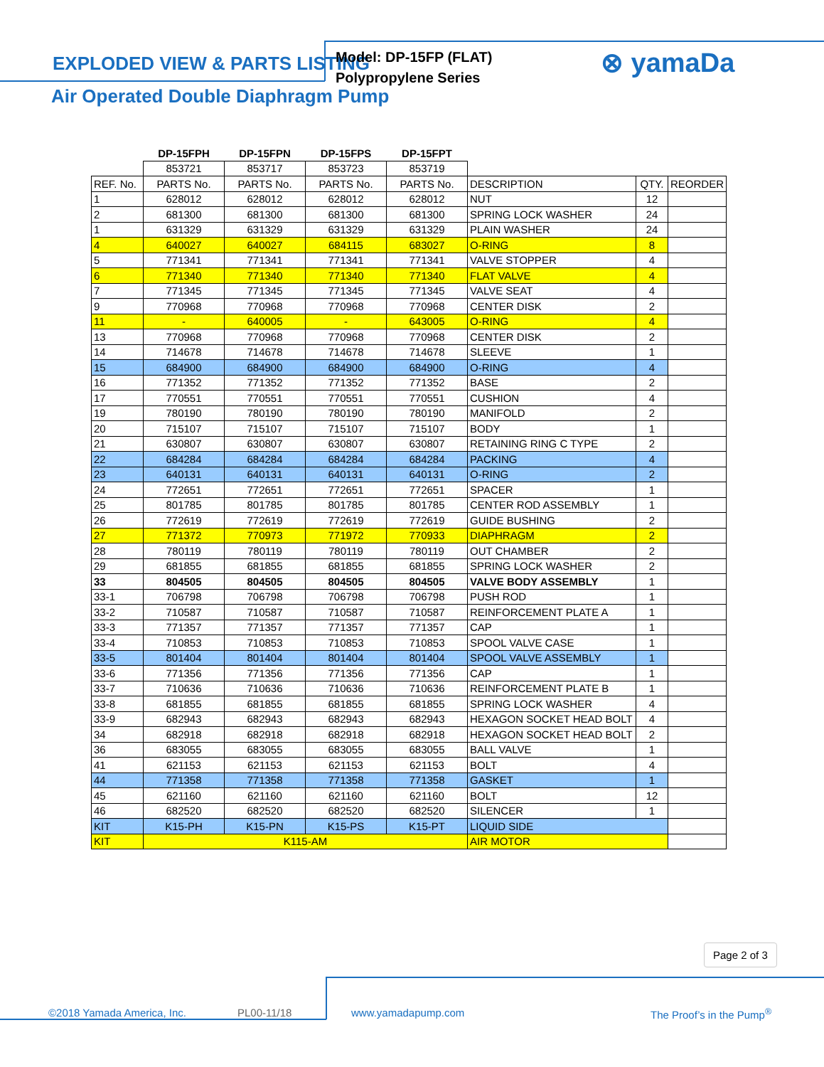EXPLODED VIEW & PARTS LISTING
Air Operated Double Diaphragm Pump
Model: DP-15FP (FLAT)
Polypropylene Series
⊗ yamaDa
| | DP-15FPH | DP-15FPN | DP-15FPS | DP-15FPT | | | |
| --- | --- | --- | --- | --- | --- | --- | --- |
| | 853721 | 853717 | 853723 | 853719 | | | |
| REF. No. | PARTS No. | PARTS No. | PARTS No. | PARTS No. | DESCRIPTION | QTY. | REORDER |
| 1 | 628012 | 628012 | 628012 | 628012 | NUT | 12 | |
| 2 | 681300 | 681300 | 681300 | 681300 | SPRING LOCK WASHER | 24 | |
| 1 | 631329 | 631329 | 631329 | 631329 | PLAIN WASHER | 24 | |
| 4 | 640027 | 640027 | 684115 | 683027 | O-RING | 8 | |
| 5 | 771341 | 771341 | 771341 | 771341 | VALVE STOPPER | 4 | |
| 6 | 771340 | 771340 | 771340 | 771340 | FLAT VALVE | 4 | |
| 7 | 771345 | 771345 | 771345 | 771345 | VALVE SEAT | 4 | |
| 9 | 770968 | 770968 | 770968 | 770968 | CENTER DISK | 2 | |
| 11 | - | 640005 | - | 643005 | O-RING | 4 | |
| 13 | 770968 | 770968 | 770968 | 770968 | CENTER DISK | 2 | |
| 14 | 714678 | 714678 | 714678 | 714678 | SLEEVE | 1 | |
| 15 | 684900 | 684900 | 684900 | 684900 | O-RING | 4 | |
| 16 | 771352 | 771352 | 771352 | 771352 | BASE | 2 | |
| 17 | 770551 | 770551 | 770551 | 770551 | CUSHION | 4 | |
| 19 | 780190 | 780190 | 780190 | 780190 | MANIFOLD | 2 | |
| 20 | 715107 | 715107 | 715107 | 715107 | BODY | 1 | |
| 21 | 630807 | 630807 | 630807 | 630807 | RETAINING RING C TYPE | 2 | |
| 22 | 684284 | 684284 | 684284 | 684284 | PACKING | 4 | |
| 23 | 640131 | 640131 | 640131 | 640131 | O-RING | 2 | |
| 24 | 772651 | 772651 | 772651 | 772651 | SPACER | 1 | |
| 25 | 801785 | 801785 | 801785 | 801785 | CENTER ROD ASSEMBLY | 1 | |
| 26 | 772619 | 772619 | 772619 | 772619 | GUIDE BUSHING | 2 | |
| 27 | 771372 | 770973 | 771972 | 770933 | DIAPHRAGM | 2 | |
| 28 | 780119 | 780119 | 780119 | 780119 | OUT CHAMBER | 2 | |
| 29 | 681855 | 681855 | 681855 | 681855 | SPRING LOCK WASHER | 2 | |
| 33 | 804505 | 804505 | 804505 | 804505 | VALVE BODY ASSEMBLY | 1 | |
| 33-1 | 706798 | 706798 | 706798 | 706798 | PUSH ROD | 1 | |
| 33-2 | 710587 | 710587 | 710587 | 710587 | REINFORCEMENT PLATE A | 1 | |
| 33-3 | 771357 | 771357 | 771357 | 771357 | CAP | 1 | |
| 33-4 | 710853 | 710853 | 710853 | 710853 | SPOOL VALVE CASE | 1 | |
| 33-5 | 801404 | 801404 | 801404 | 801404 | SPOOL VALVE ASSEMBLY | 1 | |
| 33-6 | 771356 | 771356 | 771356 | 771356 | CAP | 1 | |
| 33-7 | 710636 | 710636 | 710636 | 710636 | REINFORCEMENT PLATE B | 1 | |
| 33-8 | 681855 | 681855 | 681855 | 681855 | SPRING LOCK WASHER | 4 | |
| 33-9 | 682943 | 682943 | 682943 | 682943 | HEXAGON SOCKET HEAD BOLT | 4 | |
| 34 | 682918 | 682918 | 682918 | 682918 | HEXAGON SOCKET HEAD BOLT | 2 | |
| 36 | 683055 | 683055 | 683055 | 683055 | BALL VALVE | 1 | |
| 41 | 621153 | 621153 | 621153 | 621153 | BOLT | 4 | |
| 44 | 771358 | 771358 | 771358 | 771358 | GASKET | 1 | |
| 45 | 621160 | 621160 | 621160 | 621160 | BOLT | 12 | |
| 46 | 682520 | 682520 | 682520 | 682520 | SILENCER | 1 | |
| KIT | K15-PH | K15-PN | K15-PS | K15-PT | LIQUID SIDE | | |
| KIT | K115-AM | | | | AIR MOTOR | | |
Page 2 of 3
©2018 Yamada America, Inc. PL00-11/18 www.yamadapump.com The Proof’s in the Pump<sup>®</sup>